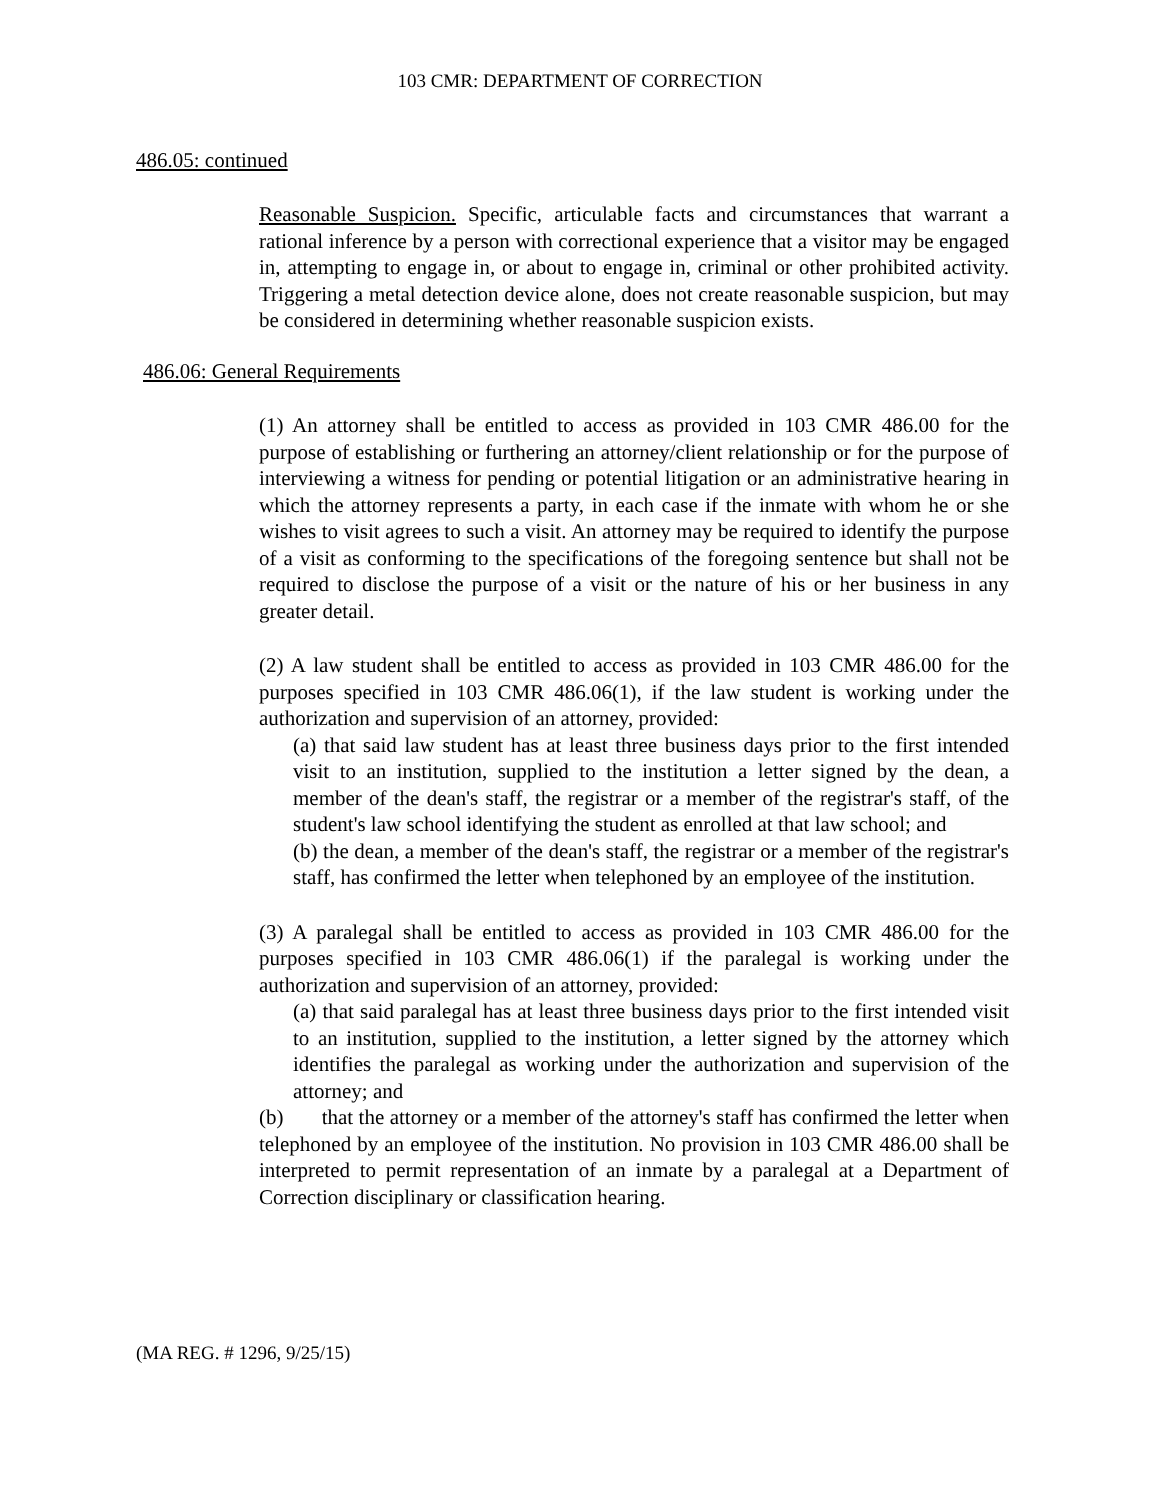103 CMR: DEPARTMENT OF CORRECTION
486.05: continued
Reasonable Suspicion. Specific, articulable facts and circumstances that warrant a rational inference by a person with correctional experience that a visitor may be engaged in, attempting to engage in, or about to engage in, criminal or other prohibited activity. Triggering a metal detection device alone, does not create reasonable suspicion, but may be considered in determining whether reasonable suspicion exists.
486.06: General Requirements
(1) An attorney shall be entitled to access as provided in 103 CMR 486.00 for the purpose of establishing or furthering an attorney/client relationship or for the purpose of interviewing a witness for pending or potential litigation or an administrative hearing in which the attorney represents a party, in each case if the inmate with whom he or she wishes to visit agrees to such a visit. An attorney may be required to identify the purpose of a visit as conforming to the specifications of the foregoing sentence but shall not be required to disclose the purpose of a visit or the nature of his or her business in any greater detail.
(2) A law student shall be entitled to access as provided in 103 CMR 486.00 for the purposes specified in 103 CMR 486.06(1), if the law student is working under the authorization and supervision of an attorney, provided:
(a) that said law student has at least three business days prior to the first intended visit to an institution, supplied to the institution a letter signed by the dean, a member of the dean's staff, the registrar or a member of the registrar's staff, of the student's law school identifying the student as enrolled at that law school; and
(b) the dean, a member of the dean's staff, the registrar or a member of the registrar's staff, has confirmed the letter when telephoned by an employee of the institution.
(3) A paralegal shall be entitled to access as provided in 103 CMR 486.00 for the purposes specified in 103 CMR 486.06(1) if the paralegal is working under the authorization and supervision of an attorney, provided:
(a) that said paralegal has at least three business days prior to the first intended visit to an institution, supplied to the institution, a letter signed by the attorney which identifies the paralegal as working under the authorization and supervision of the attorney; and
(b) that the attorney or a member of the attorney's staff has confirmed the letter when telephoned by an employee of the institution. No provision in 103 CMR 486.00 shall be interpreted to permit representation of an inmate by a paralegal at a Department of Correction disciplinary or classification hearing.
(MA REG. # 1296, 9/25/15)